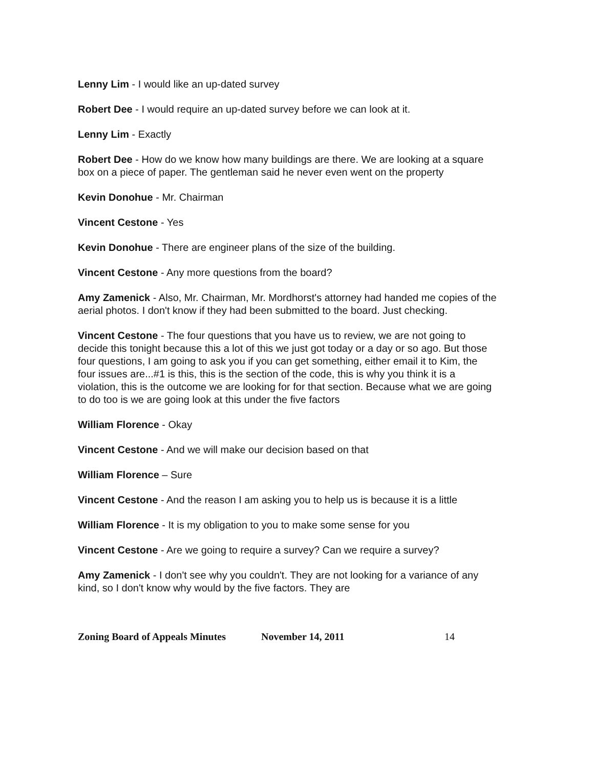Lenny Lim - I would like an up-dated survey
Robert Dee - I would require an up-dated survey before we can look at it.
Lenny Lim - Exactly
Robert Dee - How do we know how many buildings are there. We are looking at a square box on a piece of paper. The gentleman said he never even went on the property
Kevin Donohue - Mr. Chairman
Vincent Cestone - Yes
Kevin Donohue - There are engineer plans of the size of the building.
Vincent Cestone - Any more questions from the board?
Amy Zamenick - Also, Mr. Chairman, Mr. Mordhorst's attorney had handed me copies of the aerial photos. I don't know if they had been submitted to the board. Just checking.
Vincent Cestone - The four questions that you have us to review, we are not going to decide this tonight because this a lot of this we just got today or a day or so ago. But those four questions, I am going to ask you if you can get something, either email it to Kim, the four issues are...#1 is this, this is the section of the code, this is why you think it is a violation, this is the outcome we are looking for for that section. Because what we are going to do too is we are going look at this under the five factors
William Florence - Okay
Vincent Cestone - And we will make our decision based on that
William Florence – Sure
Vincent Cestone - And the reason I am asking you to help us is because it is a little
William Florence - It is my obligation to you to make some sense for you
Vincent Cestone - Are we going to require a survey? Can we require a survey?
Amy Zamenick - I don't see why you couldn't. They are not looking for a variance of any kind, so I don't know why would by the five factors. They are
Zoning Board of Appeals Minutes November 14, 2011 14